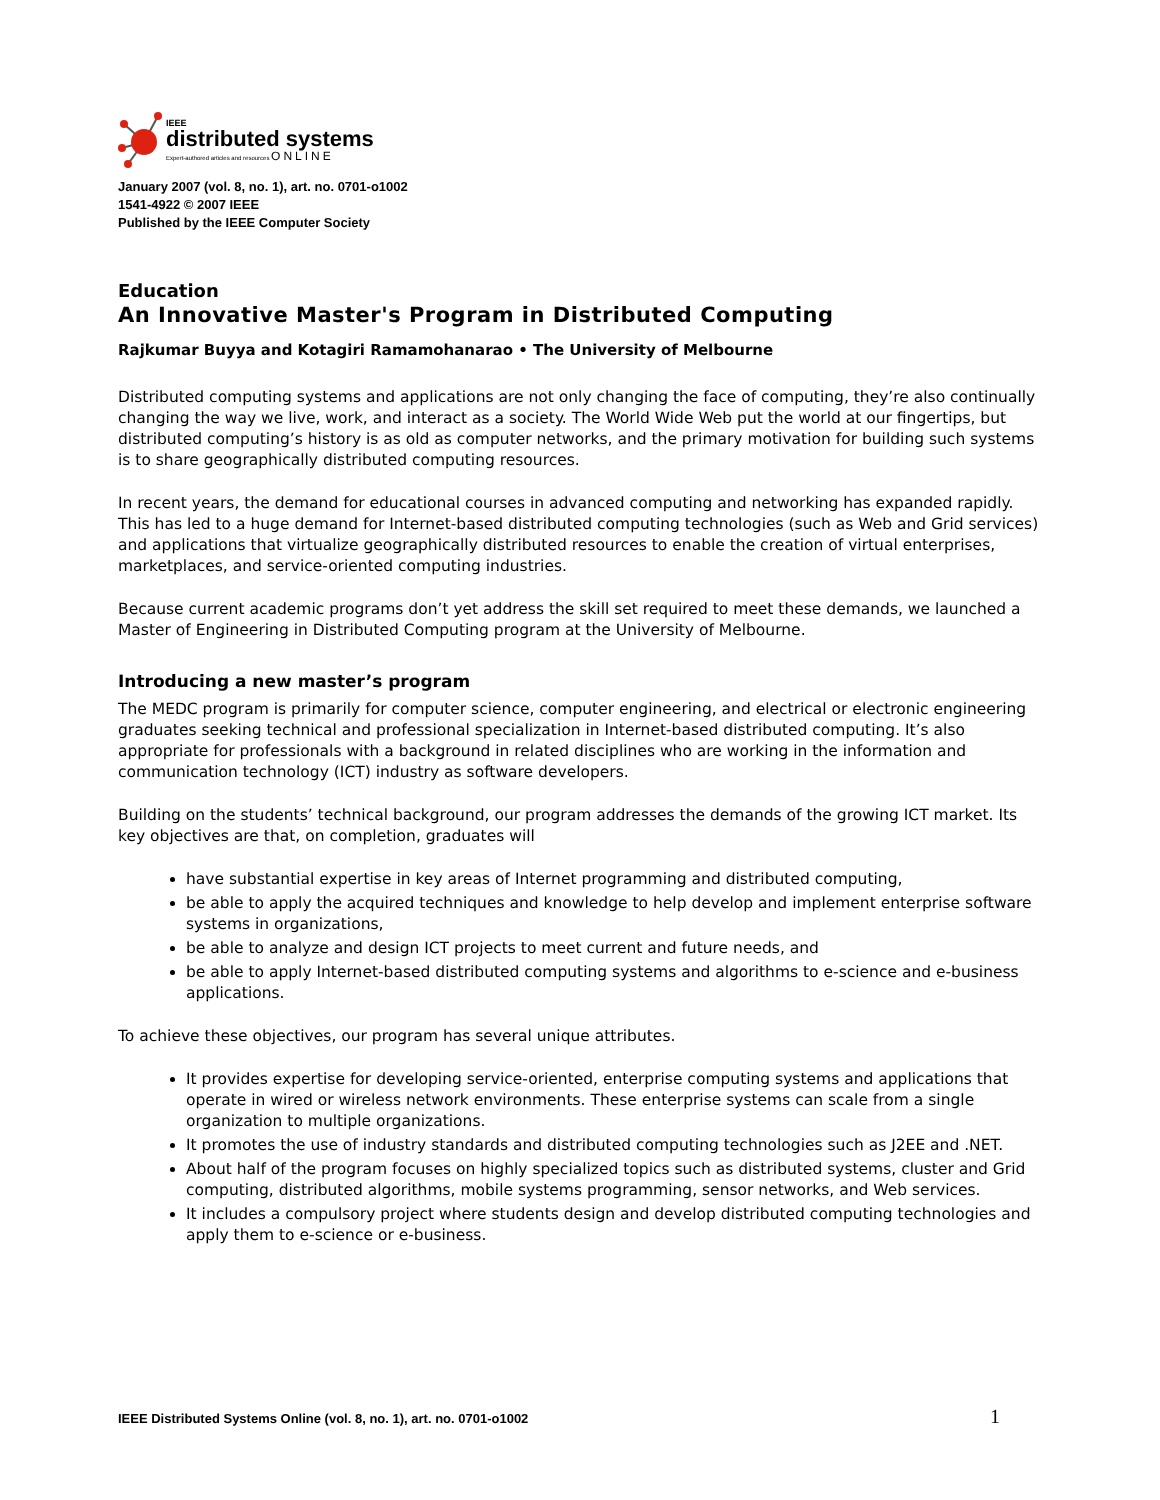IEEE
distributed systems
Expert-authored articles and resources ONLINE
January 2007 (vol. 8, no. 1), art. no. 0701-o1002
1541-4922 © 2007 IEEE
Published by the IEEE Computer Society
Education
An Innovative Master's Program in Distributed Computing
Rajkumar Buyya and Kotagiri Ramamohanarao • The University of Melbourne
Distributed computing systems and applications are not only changing the face of computing, they’re also continually changing the way we live, work, and interact as a society. The World Wide Web put the world at our fingertips, but distributed computing’s history is as old as computer networks, and the primary motivation for building such systems is to share geographically distributed computing resources.
In recent years, the demand for educational courses in advanced computing and networking has expanded rapidly. This has led to a huge demand for Internet-based distributed computing technologies (such as Web and Grid services) and applications that virtualize geographically distributed resources to enable the creation of virtual enterprises, marketplaces, and service-oriented computing industries.
Because current academic programs don’t yet address the skill set required to meet these demands, we launched a Master of Engineering in Distributed Computing program at the University of Melbourne.
Introducing a new master’s program
The MEDC program is primarily for computer science, computer engineering, and electrical or electronic engineering graduates seeking technical and professional specialization in Internet-based distributed computing. It’s also appropriate for professionals with a background in related disciplines who are working in the information and communication technology (ICT) industry as software developers.
Building on the students’ technical background, our program addresses the demands of the growing ICT market. Its key objectives are that, on completion, graduates will
have substantial expertise in key areas of Internet programming and distributed computing,
be able to apply the acquired techniques and knowledge to help develop and implement enterprise software systems in organizations,
be able to analyze and design ICT projects to meet current and future needs, and
be able to apply Internet-based distributed computing systems and algorithms to e-science and e-business applications.
To achieve these objectives, our program has several unique attributes.
It provides expertise for developing service-oriented, enterprise computing systems and applications that operate in wired or wireless network environments. These enterprise systems can scale from a single organization to multiple organizations.
It promotes the use of industry standards and distributed computing technologies such as J2EE and .NET.
About half of the program focuses on highly specialized topics such as distributed systems, cluster and Grid computing, distributed algorithms, mobile systems programming, sensor networks, and Web services.
It includes a compulsory project where students design and develop distributed computing technologies and apply them to e-science or e-business.
IEEE Distributed Systems Online (vol. 8, no. 1), art. no. 0701-o1002 1